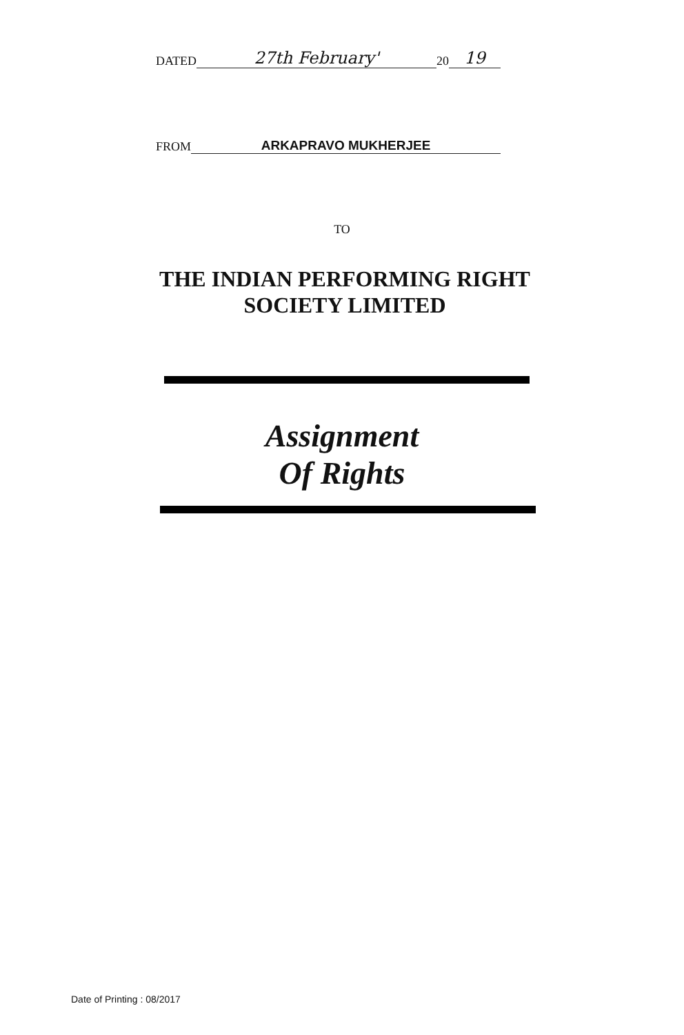DATED 27th February' 20 19
FROM ARKAPRAVO MUKHERJEE
TO
THE INDIAN PERFORMING RIGHT
SOCIETY LIMITED
Assignment
Of Rights
Date of Printing : 08/2017